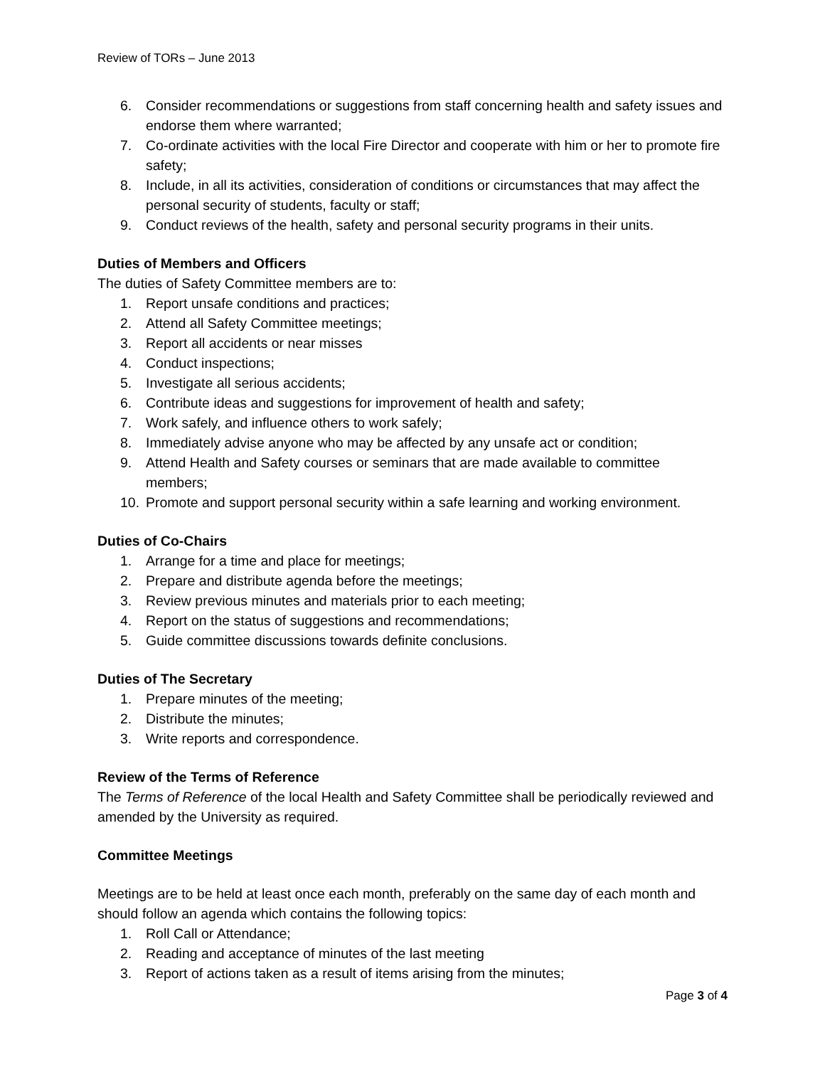Review of TORs – June 2013
6. Consider recommendations or suggestions from staff concerning health and safety issues and endorse them where warranted;
7. Co-ordinate activities with the local Fire Director and cooperate with him or her to promote fire safety;
8. Include, in all its activities, consideration of conditions or circumstances that may affect the personal security of students, faculty or staff;
9. Conduct reviews of the health, safety and personal security programs in their units.
Duties of Members and Officers
The duties of Safety Committee members are to:
1. Report unsafe conditions and practices;
2. Attend all Safety Committee meetings;
3. Report all accidents or near misses
4. Conduct inspections;
5. Investigate all serious accidents;
6. Contribute ideas and suggestions for improvement of health and safety;
7. Work safely, and influence others to work safely;
8. Immediately advise anyone who may be affected by any unsafe act or condition;
9. Attend Health and Safety courses or seminars that are made available to committee members;
10. Promote and support personal security within a safe learning and working environment.
Duties of Co-Chairs
1. Arrange for a time and place for meetings;
2. Prepare and distribute agenda before the meetings;
3. Review previous minutes and materials prior to each meeting;
4. Report on the status of suggestions and recommendations;
5. Guide committee discussions towards definite conclusions.
Duties of The Secretary
1. Prepare minutes of the meeting;
2. Distribute the minutes;
3. Write reports and correspondence.
Review of the Terms of Reference
The Terms of Reference of the local Health and Safety Committee shall be periodically reviewed and amended by the University as required.
Committee Meetings
Meetings are to be held at least once each month, preferably on the same day of each month and should follow an agenda which contains the following topics:
1. Roll Call or Attendance;
2. Reading and acceptance of minutes of the last meeting
3. Report of actions taken as a result of items arising from the minutes;
Page 3 of 4